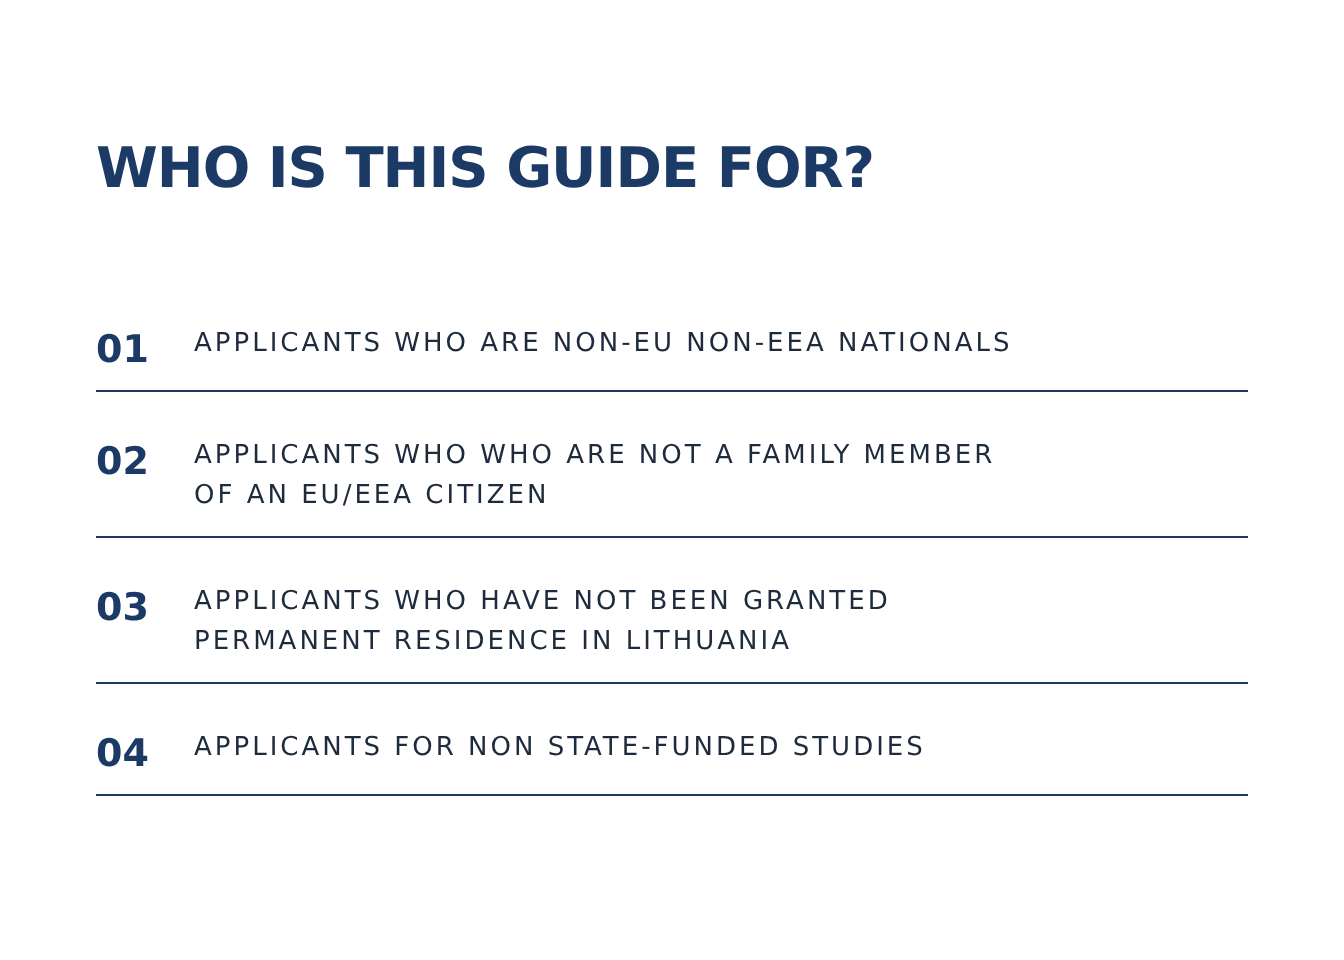WHO IS THIS GUIDE FOR?
01
APPLICANTS WHO ARE NON-EU NON-EEA NATIONALS
02
APPLICANTS WHO WHO ARE NOT A FAMILY MEMBER
OF AN EU/EEA CITIZEN
03
APPLICANTS WHO HAVE NOT BEEN GRANTED
PERMANENT RESIDENCE IN LITHUANIA
04
APPLICANTS FOR NON STATE-FUNDED STUDIES